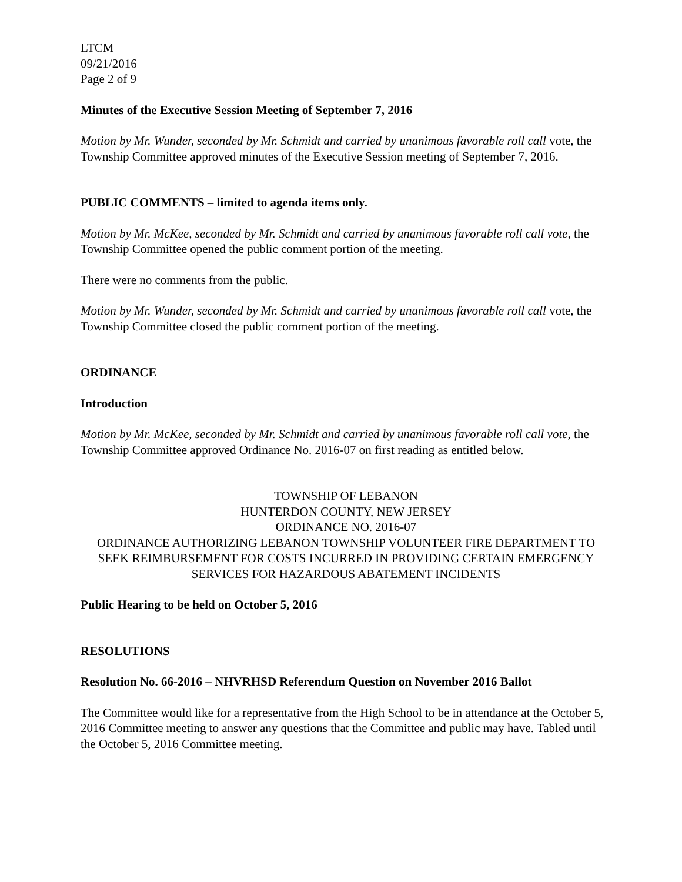LTCM
09/21/2016
Page 2 of 9
Minutes of the Executive Session Meeting of September 7, 2016
Motion by Mr. Wunder, seconded by Mr. Schmidt and carried by unanimous favorable roll call vote, the Township Committee approved minutes of the Executive Session meeting of September 7, 2016.
PUBLIC COMMENTS – limited to agenda items only.
Motion by Mr. McKee, seconded by Mr. Schmidt and carried by unanimous favorable roll call vote, the Township Committee opened the public comment portion of the meeting.
There were no comments from the public.
Motion by Mr. Wunder, seconded by Mr. Schmidt and carried by unanimous favorable roll call vote, the Township Committee closed the public comment portion of the meeting.
ORDINANCE
Introduction
Motion by Mr. McKee, seconded by Mr. Schmidt and carried by unanimous favorable roll call vote, the Township Committee approved Ordinance No. 2016-07 on first reading as entitled below.
TOWNSHIP OF LEBANON
HUNTERDON COUNTY, NEW JERSEY
ORDINANCE NO. 2016-07
ORDINANCE AUTHORIZING LEBANON TOWNSHIP VOLUNTEER FIRE DEPARTMENT TO SEEK REIMBURSEMENT FOR COSTS INCURRED IN PROVIDING CERTAIN EMERGENCY SERVICES FOR HAZARDOUS ABATEMENT INCIDENTS
Public Hearing to be held on October 5, 2016
RESOLUTIONS
Resolution No. 66-2016 – NHVRHSD Referendum Question on November 2016 Ballot
The Committee would like for a representative from the High School to be in attendance at the October 5, 2016 Committee meeting to answer any questions that the Committee and public may have. Tabled until the October 5, 2016 Committee meeting.